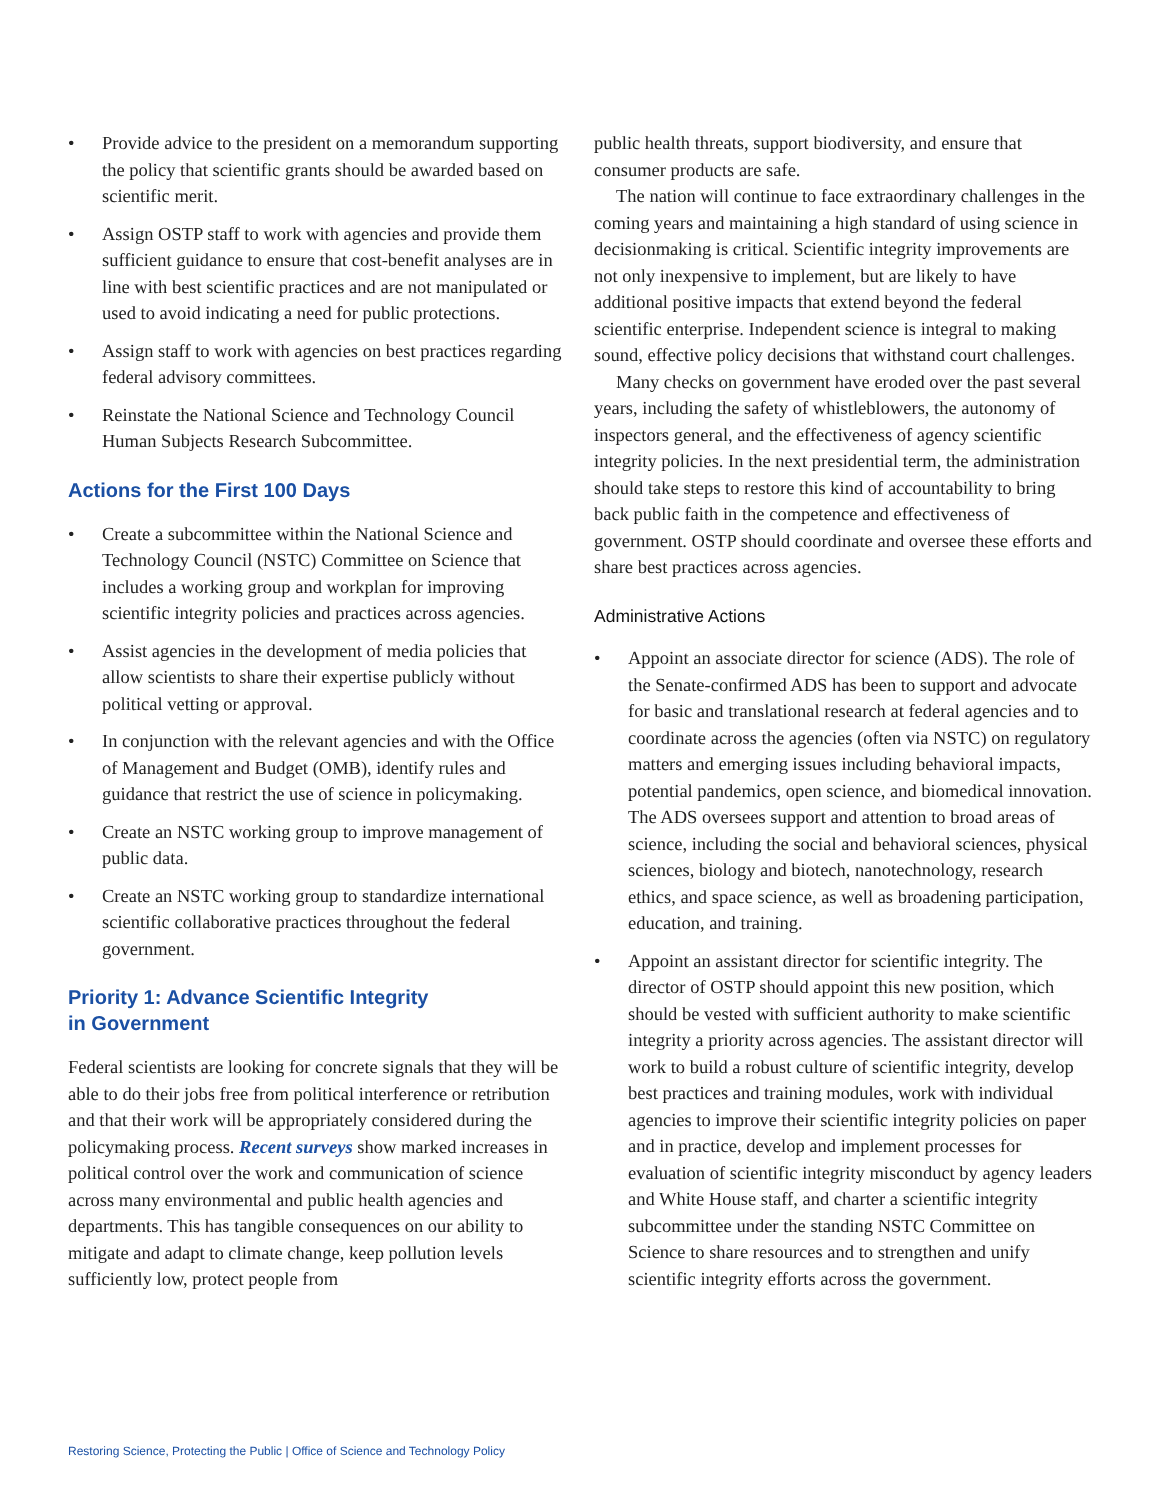• Provide advice to the president on a memorandum supporting the policy that scientific grants should be awarded based on scientific merit.
• Assign OSTP staff to work with agencies and provide them sufficient guidance to ensure that cost-benefit analyses are in line with best scientific practices and are not manipulated or used to avoid indicating a need for public protections.
• Assign staff to work with agencies on best practices regarding federal advisory committees.
• Reinstate the National Science and Technology Council Human Subjects Research Subcommittee.
Actions for the First 100 Days
• Create a subcommittee within the National Science and Technology Council (NSTC) Committee on Science that includes a working group and workplan for improving scientific integrity policies and practices across agencies.
• Assist agencies in the development of media policies that allow scientists to share their expertise publicly without political vetting or approval.
• In conjunction with the relevant agencies and with the Office of Management and Budget (OMB), identify rules and guidance that restrict the use of science in policymaking.
• Create an NSTC working group to improve management of public data.
• Create an NSTC working group to standardize international scientific collaborative practices throughout the federal government.
Priority 1: Advance Scientific Integrity
in Government
Federal scientists are looking for concrete signals that they will be able to do their jobs free from political interference or retribution and that their work will be appropriately considered during the policymaking process. Recent surveys show marked increases in political control over the work and communication of science across many environmental and public health agencies and departments. This has tangible consequences on our ability to mitigate and adapt to climate change, keep pollution levels sufficiently low, protect people from
public health threats, support biodiversity, and ensure that consumer products are safe.
The nation will continue to face extraordinary challenges in the coming years and maintaining a high standard of using science in decisionmaking is critical. Scientific integrity improvements are not only inexpensive to implement, but are likely to have additional positive impacts that extend beyond the federal scientific enterprise. Independent science is integral to making sound, effective policy decisions that withstand court challenges.
Many checks on government have eroded over the past several years, including the safety of whistleblowers, the autonomy of inspectors general, and the effectiveness of agency scientific integrity policies. In the next presidential term, the administration should take steps to restore this kind of accountability to bring back public faith in the competence and effectiveness of government. OSTP should coordinate and oversee these efforts and share best practices across agencies.
Administrative Actions
• Appoint an associate director for science (ADS). The role of the Senate-confirmed ADS has been to support and advocate for basic and translational research at federal agencies and to coordinate across the agencies (often via NSTC) on regulatory matters and emerging issues including behavioral impacts, potential pandemics, open science, and biomedical innovation. The ADS oversees support and attention to broad areas of science, including the social and behavioral sciences, physical sciences, biology and biotech, nanotechnology, research ethics, and space science, as well as broadening participation, education, and training.
• Appoint an assistant director for scientific integrity. The director of OSTP should appoint this new position, which should be vested with sufficient authority to make scientific integrity a priority across agencies. The assistant director will work to build a robust culture of scientific integrity, develop best practices and training modules, work with individual agencies to improve their scientific integrity policies on paper and in practice, develop and implement processes for evaluation of scientific integrity misconduct by agency leaders and White House staff, and charter a scientific integrity subcommittee under the standing NSTC Committee on Science to share resources and to strengthen and unify scientific integrity efforts across the government.
Restoring Science, Protecting the Public | Office of Science and Technology Policy